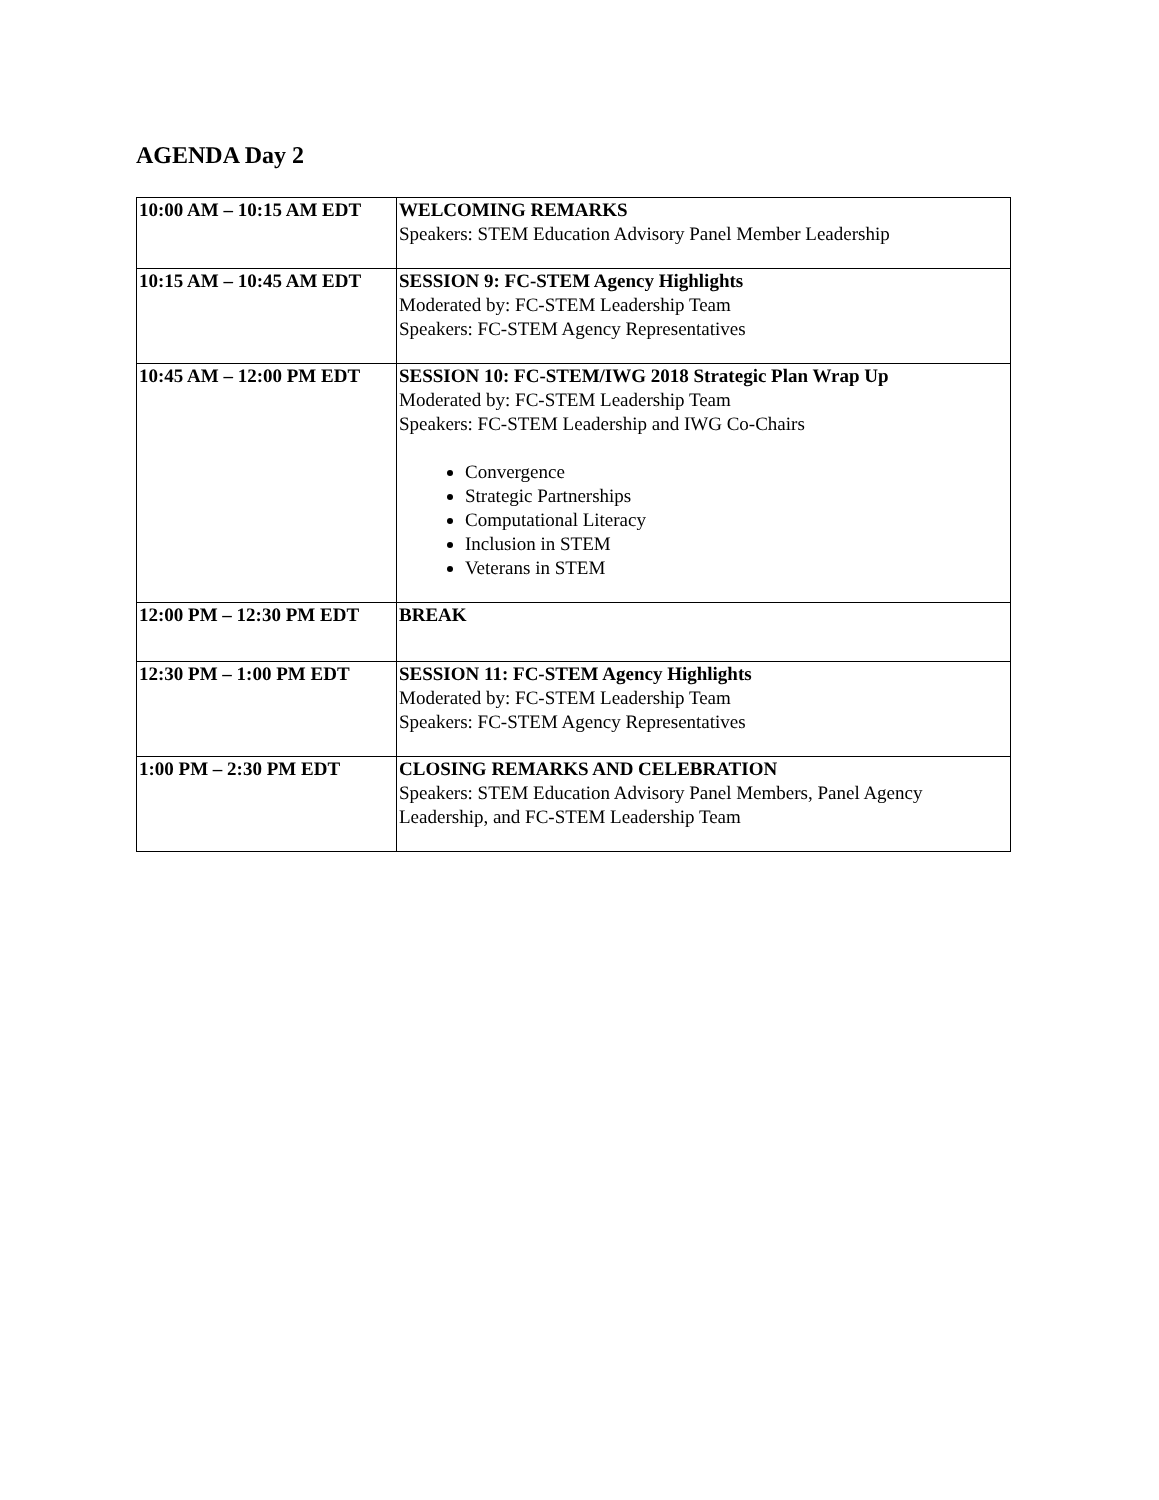AGENDA Day 2
| 10:00 AM – 10:15 AM EDT | WELCOMING REMARKS Speakers: STEM Education Advisory Panel Member Leadership |
| 10:15 AM – 10:45 AM EDT | SESSION 9: FC-STEM Agency Highlights Moderated by: FC-STEM Leadership Team Speakers: FC-STEM Agency Representatives |
| 10:45 AM – 12:00 PM EDT | SESSION 10: FC-STEM/IWG 2018 Strategic Plan Wrap Up Moderated by: FC-STEM Leadership Team Speakers: FC-STEM Leadership and IWG Co-Chairs Convergence Strategic Partnerships Computational Literacy Inclusion in STEM Veterans in STEM |
| 12:00 PM – 12:30 PM EDT | BREAK |
| 12:30 PM – 1:00 PM EDT | SESSION 11: FC-STEM Agency Highlights Moderated by: FC-STEM Leadership Team Speakers: FC-STEM Agency Representatives |
| 1:00 PM – 2:30 PM EDT | CLOSING REMARKS AND CELEBRATION Speakers: STEM Education Advisory Panel Members, Panel Agency Leadership, and FC-STEM Leadership Team |